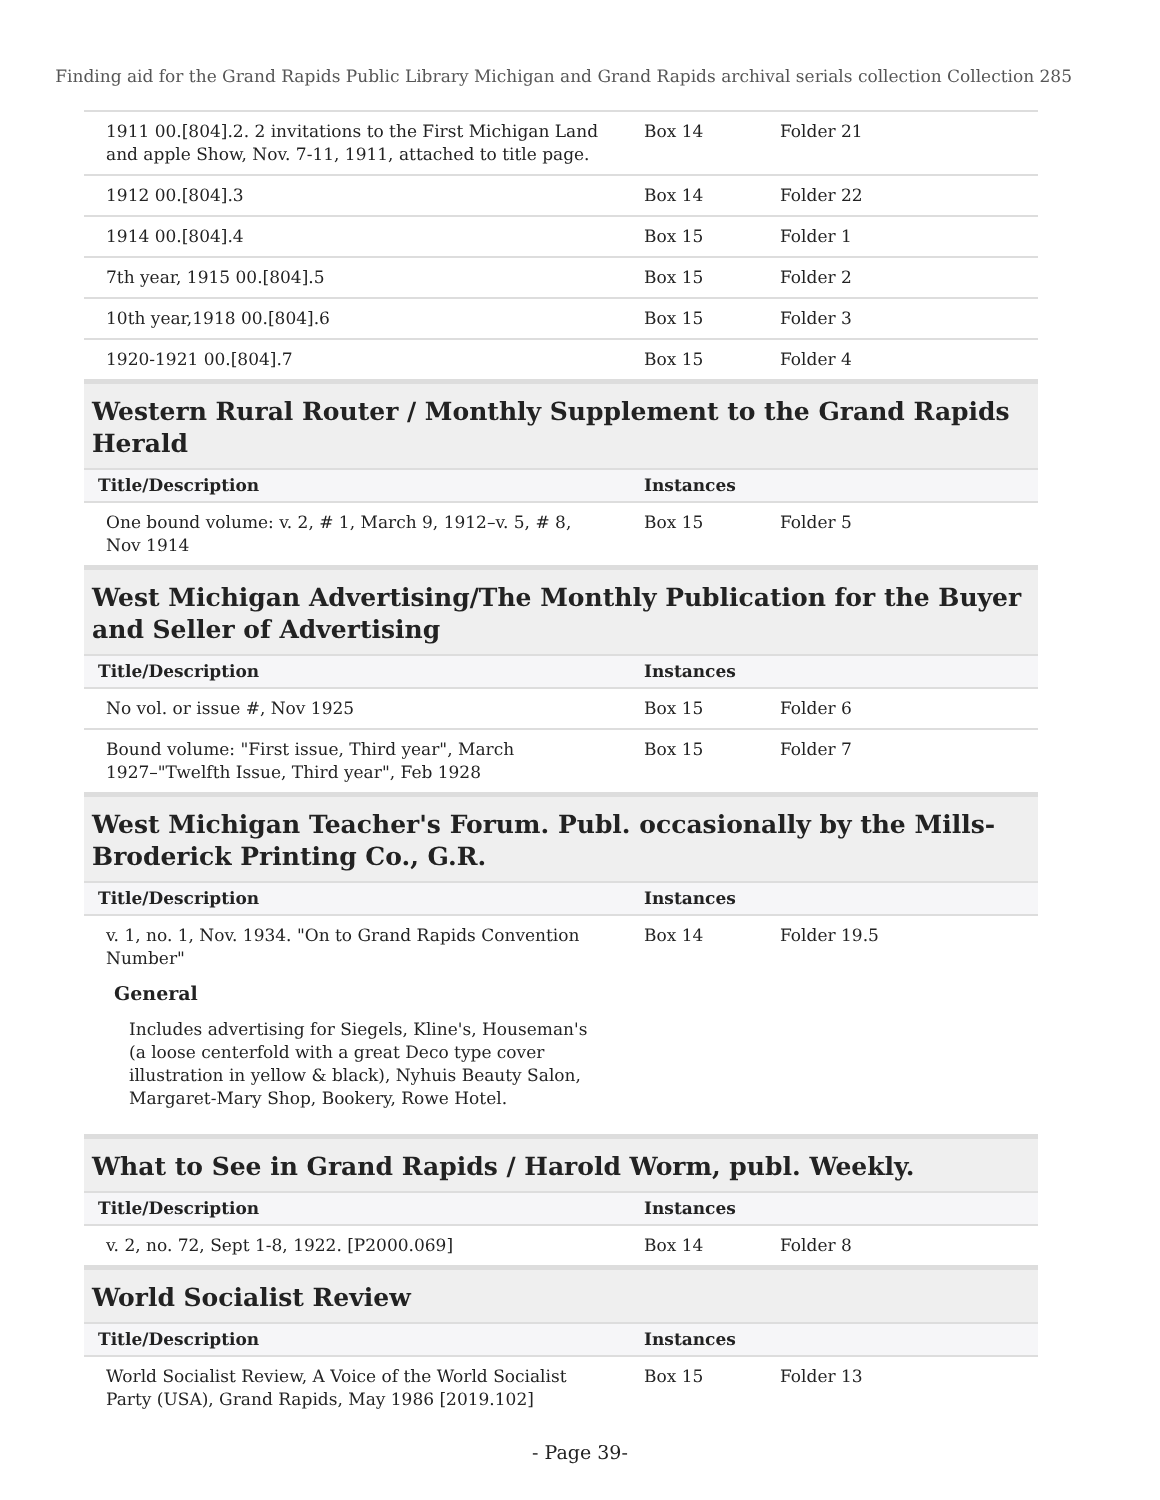Finding aid for the Grand Rapids Public Library Michigan and Grand Rapids archival serials collection Collection 285
| 1911 00.[804].2. 2 invitations to the First Michigan Land and apple Show, Nov. 7-11, 1911, attached to title page. | Box 14 | Folder 21 |
| 1912 00.[804].3 | Box 14 | Folder 22 |
| 1914 00.[804].4 | Box 15 | Folder 1 |
| 7th year, 1915 00.[804].5 | Box 15 | Folder 2 |
| 10th year,1918 00.[804].6 | Box 15 | Folder 3 |
| 1920-1921 00.[804].7 | Box 15 | Folder 4 |
Western Rural Router / Monthly Supplement to the Grand Rapids Herald
| Title/Description | Instances | |
| --- | --- | --- |
| One bound volume: v. 2, # 1, March 9, 1912–v. 5, # 8, Nov 1914 | Box 15 | Folder 5 |
West Michigan Advertising/The Monthly Publication for the Buyer and Seller of Advertising
| Title/Description | Instances | |
| --- | --- | --- |
| No vol. or issue #, Nov 1925 | Box 15 | Folder 6 |
| Bound volume: "First issue, Third year", March 1927–"Twelfth Issue, Third year", Feb 1928 | Box 15 | Folder 7 |
West Michigan Teacher's Forum. Publ. occasionally by the Mills-Broderick Printing Co., G.R.
| Title/Description | Instances | |
| --- | --- | --- |
| v. 1, no. 1, Nov. 1934. "On to Grand Rapids Convention Number" | Box 14 | Folder 19.5 |
General
Includes advertising for Siegels, Kline's, Houseman's (a loose centerfold with a great Deco type cover illustration in yellow & black), Nyhuis Beauty Salon, Margaret-Mary Shop, Bookery, Rowe Hotel.
What to See in Grand Rapids / Harold Worm, publ. Weekly.
| Title/Description | Instances | |
| --- | --- | --- |
| v. 2, no. 72, Sept 1-8, 1922. [P2000.069] | Box 14 | Folder 8 |
World Socialist Review
| Title/Description | Instances | |
| --- | --- | --- |
| World Socialist Review, A Voice of the World Socialist Party (USA), Grand Rapids, May 1986 [2019.102] | Box 15 | Folder 13 |
- Page 39-